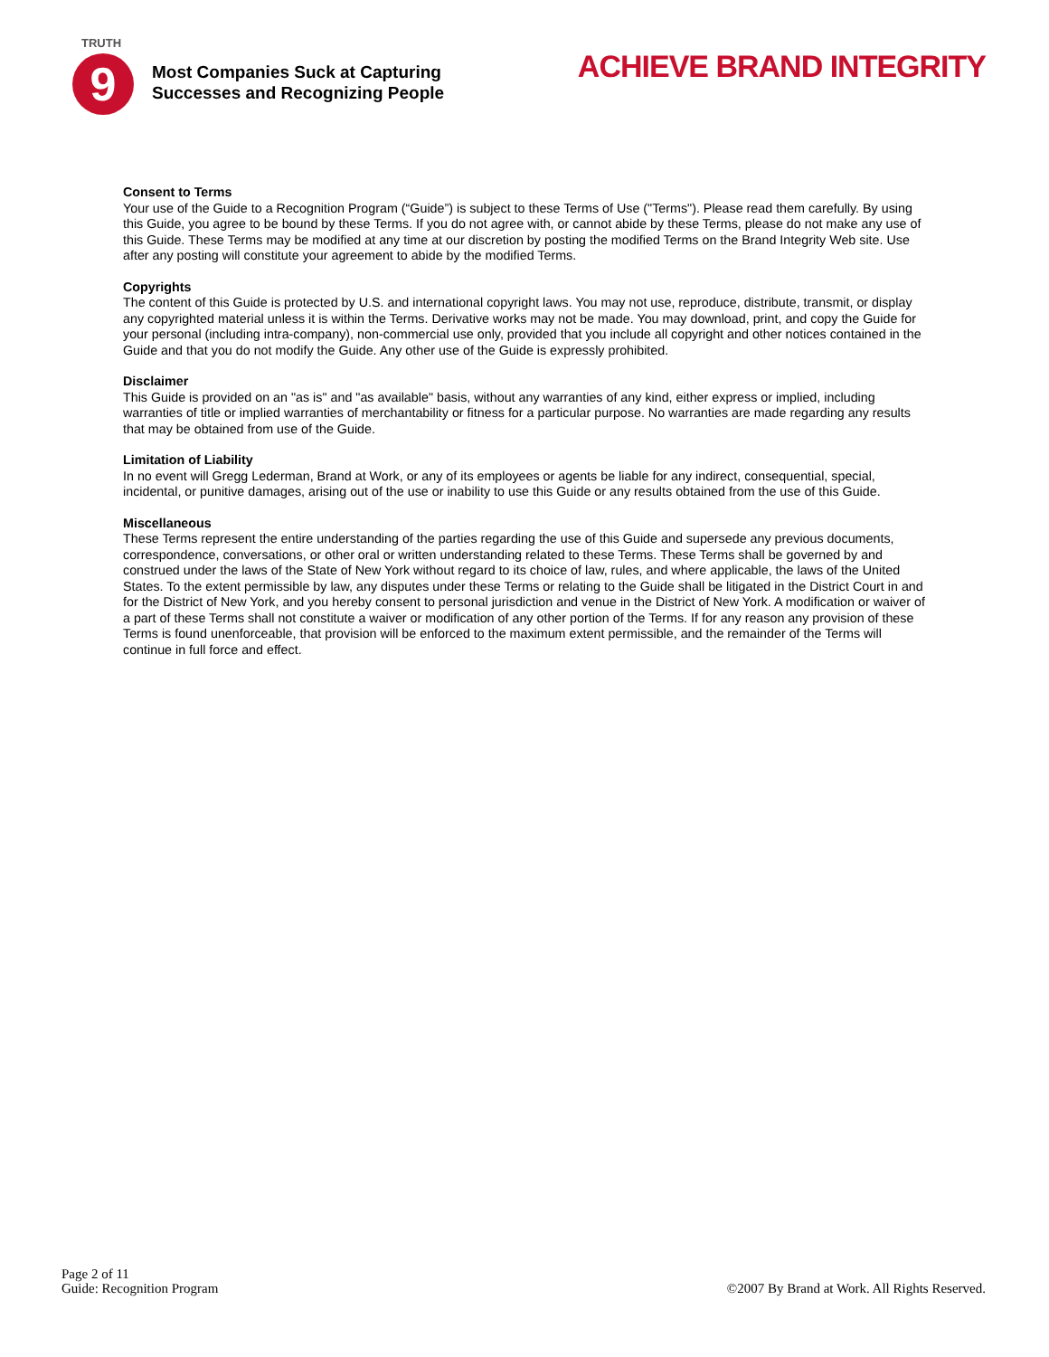TRUTH
9
Most Companies Suck at Capturing
Successes and Recognizing People
ACHIEVE BRAND INTEGRITY
Consent to Terms
Your use of the Guide to a Recognition Program (“Guide”) is subject to these Terms of Use ("Terms"). Please read them carefully. By using this Guide, you agree to be bound by these Terms. If you do not agree with, or cannot abide by these Terms, please do not make any use of this Guide. These Terms may be modified at any time at our discretion by posting the modified Terms on the Brand Integrity Web site. Use after any posting will constitute your agreement to abide by the modified Terms.
Copyrights
The content of this Guide is protected by U.S. and international copyright laws. You may not use, reproduce, distribute, transmit, or display any copyrighted material unless it is within the Terms. Derivative works may not be made. You may download, print, and copy the Guide for your personal (including intra-company), non-commercial use only, provided that you include all copyright and other notices contained in the Guide and that you do not modify the Guide. Any other use of the Guide is expressly prohibited.
Disclaimer
This Guide is provided on an "as is" and "as available" basis, without any warranties of any kind, either express or implied, including warranties of title or implied warranties of merchantability or fitness for a particular purpose. No warranties are made regarding any results that may be obtained from use of the Guide.
Limitation of Liability
In no event will Gregg Lederman, Brand at Work, or any of its employees or agents be liable for any indirect, consequential, special, incidental, or punitive damages, arising out of the use or inability to use this Guide or any results obtained from the use of this Guide.
Miscellaneous
These Terms represent the entire understanding of the parties regarding the use of this Guide and supersede any previous documents, correspondence, conversations, or other oral or written understanding related to these Terms. These Terms shall be governed by and construed under the laws of the State of New York without regard to its choice of law, rules, and where applicable, the laws of the United States. To the extent permissible by law, any disputes under these Terms or relating to the Guide shall be litigated in the District Court in and for the District of New York, and you hereby consent to personal jurisdiction and venue in the District of New York. A modification or waiver of a part of these Terms shall not constitute a waiver or modification of any other portion of the Terms. If for any reason any provision of these Terms is found unenforceable, that provision will be enforced to the maximum extent permissible, and the remainder of the Terms will continue in full force and effect.
Page 2 of 11
Guide: Recognition Program
©2007 By Brand at Work. All Rights Reserved.